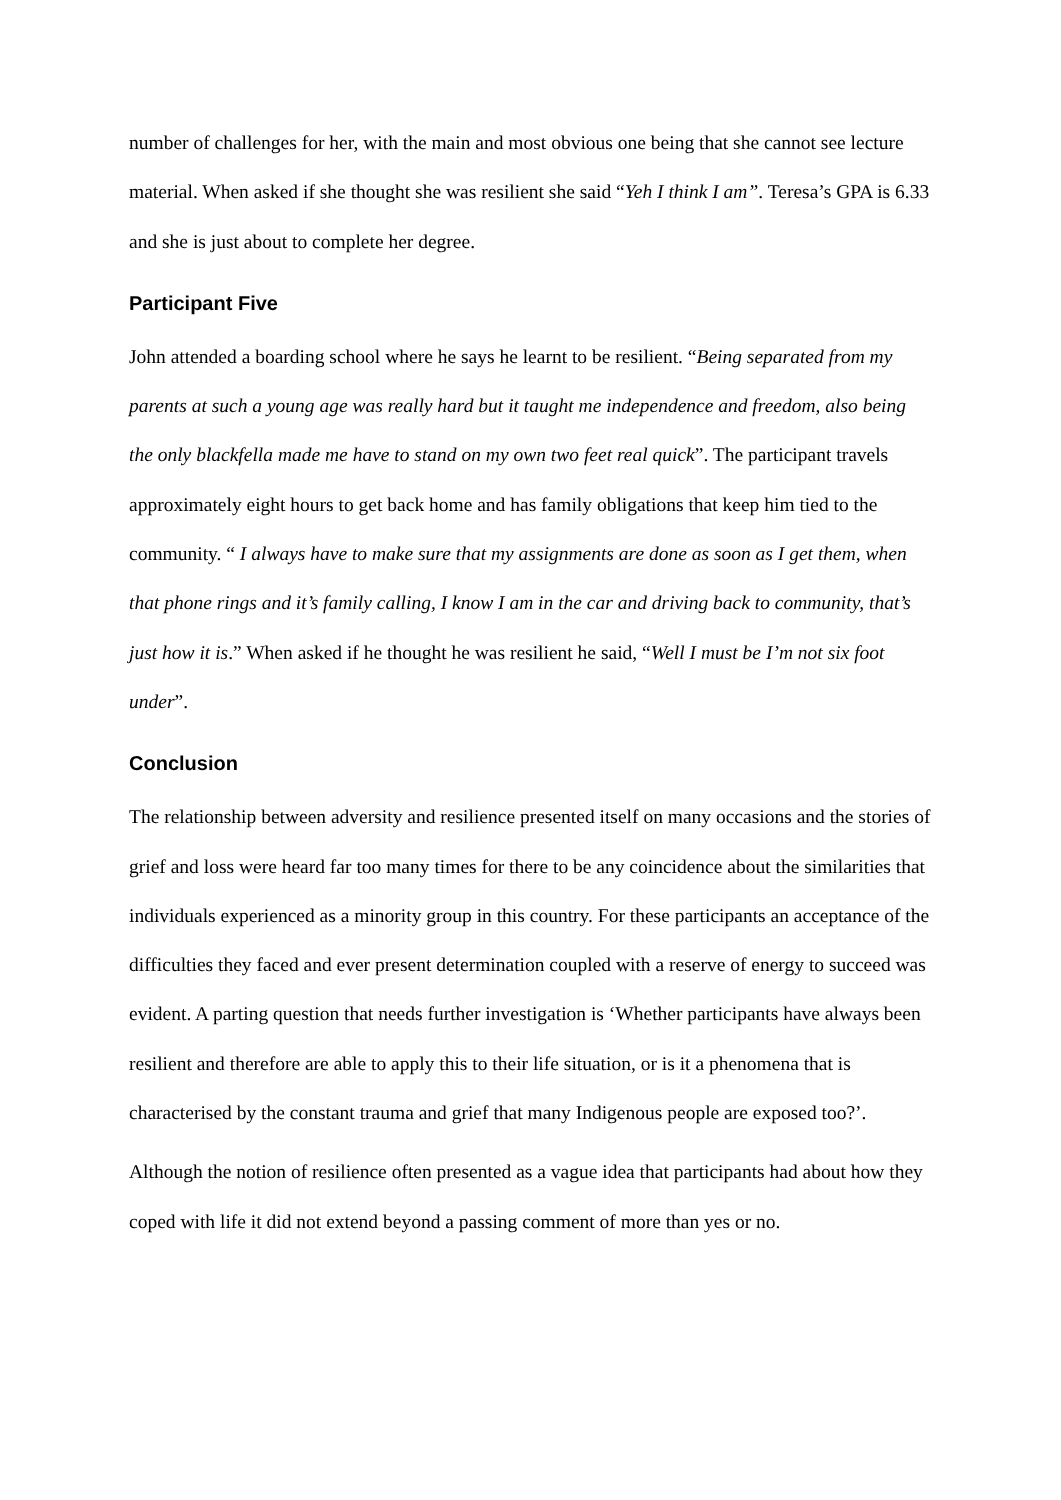number of challenges for her, with the main and most obvious one being that she cannot see lecture material. When asked if she thought she was resilient she said “Yeh I think I am”. Teresa’s GPA is 6.33 and she is just about to complete her degree.
Participant Five
John attended a boarding school where he says he learnt to be resilient. “Being separated from my parents at such a young age was really hard but it taught me independence and freedom, also being the only blackfella made me have to stand on my own two feet real quick”. The participant travels approximately eight hours to get back home and has family obligations that keep him tied to the community. “ I always have to make sure that my assignments are done as soon as I get them, when that phone rings and it’s family calling, I know I am in the car and driving back to community, that’s just how it is.” When asked if he thought he was resilient he said, “Well I must be I’m not six foot under”.
Conclusion
The relationship between adversity and resilience presented itself on many occasions and the stories of grief and loss were heard far too many times for there to be any coincidence about the similarities that individuals experienced as a minority group in this country. For these participants an acceptance of the difficulties they faced and ever present determination coupled with a reserve of energy to succeed was evident. A parting question that needs further investigation is ‘Whether participants have always been resilient and therefore are able to apply this to their life situation, or is it a phenomena that is characterised by the constant trauma and grief that many Indigenous people are exposed too?’.
Although the notion of resilience often presented as a vague idea that participants had about how they coped with life it did not extend beyond a passing comment of more than yes or no.